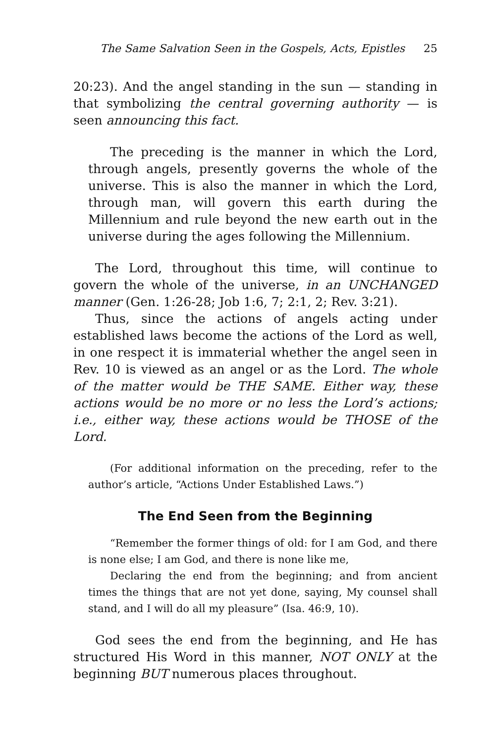The Same Salvation Seen in the Gospels, Acts, Epistles 25
20:23). And the angel standing in the sun — standing in that symbolizing the central governing authority — is seen announcing this fact.
The preceding is the manner in which the Lord, through angels, presently governs the whole of the universe. This is also the manner in which the Lord, through man, will govern this earth during the Millennium and rule beyond the new earth out in the universe during the ages following the Millennium.
The Lord, throughout this time, will continue to govern the whole of the universe, in an UNCHANGED manner (Gen. 1:26-28; Job 1:6, 7; 2:1, 2; Rev. 3:21).
Thus, since the actions of angels acting under established laws become the actions of the Lord as well, in one respect it is immaterial whether the angel seen in Rev. 10 is viewed as an angel or as the Lord. The whole of the matter would be THE SAME. Either way, these actions would be no more or no less the Lord’s actions; i.e., either way, these actions would be THOSE of the Lord.
(For additional information on the preceding, refer to the author’s article, “Actions Under Established Laws.”)
The End Seen from the Beginning
“Remember the former things of old: for I am God, and there is none else; I am God, and there is none like me,
Declaring the end from the beginning; and from ancient times the things that are not yet done, saying, My counsel shall stand, and I will do all my pleasure” (Isa. 46:9, 10).
God sees the end from the beginning, and He has structured His Word in this manner, NOT ONLY at the beginning BUT numerous places throughout.